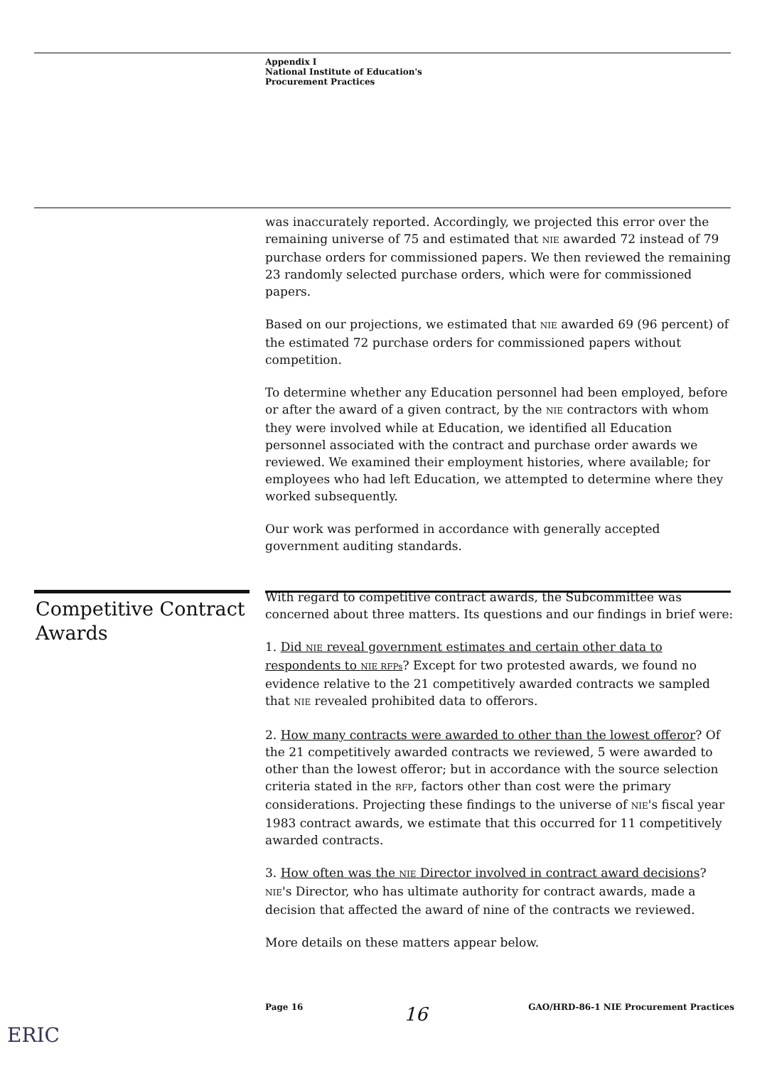Appendix I
National Institute of Education's
Procurement Practices
was inaccurately reported. Accordingly, we projected this error over the remaining universe of 75 and estimated that NIE awarded 72 instead of 79 purchase orders for commissioned papers. We then reviewed the remaining 23 randomly selected purchase orders, which were for commissioned papers.
Based on our projections, we estimated that NIE awarded 69 (96 percent) of the estimated 72 purchase orders for commissioned papers without competition.
To determine whether any Education personnel had been employed, before or after the award of a given contract, by the NIE contractors with whom they were involved while at Education, we identified all Education personnel associated with the contract and purchase order awards we reviewed. We examined their employment histories, where available; for employees who had left Education, we attempted to determine where they worked subsequently.
Our work was performed in accordance with generally accepted government auditing standards.
With regard to competitive contract awards, the Subcommittee was concerned about three matters. Its questions and our findings in brief were:
1. Did NIE reveal government estimates and certain other data to respondents to NIE RFPs? Except for two protested awards, we found no evidence relative to the 21 competitively awarded contracts we sampled that NIE revealed prohibited data to offerors.
2. How many contracts were awarded to other than the lowest offeror? Of the 21 competitively awarded contracts we reviewed, 5 were awarded to other than the lowest offeror; but in accordance with the source selection criteria stated in the RFP, factors other than cost were the primary considerations. Projecting these findings to the universe of NIE's fiscal year 1983 contract awards, we estimate that this occurred for 11 competitively awarded contracts.
3. How often was the NIE Director involved in contract award decisions? NIE's Director, who has ultimate authority for contract awards, made a decision that affected the award of nine of the contracts we reviewed.
More details on these matters appear below.
Competitive Contract
Awards
Page 16 16 GAO/HRD-86-1 NIE Procurement Practices
ERIC